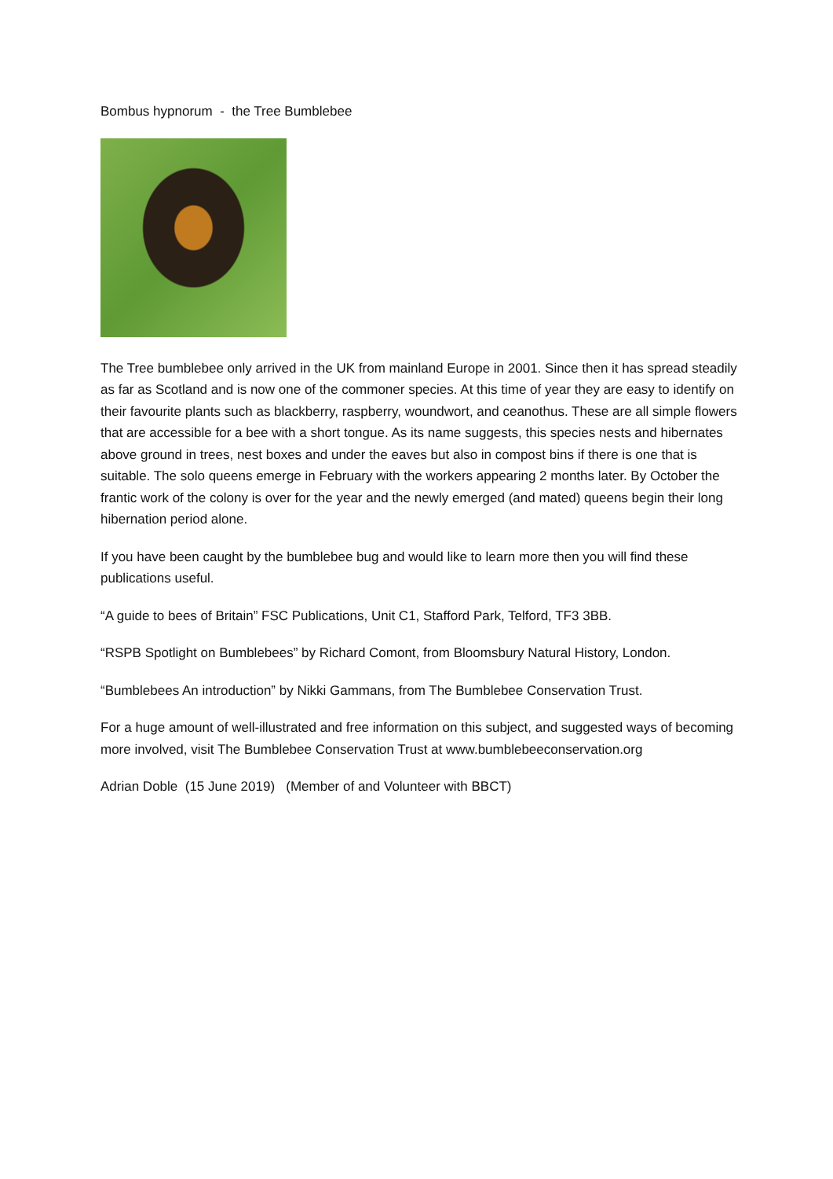Bombus hypnorum - the Tree Bumblebee
The Tree bumblebee only arrived in the UK from mainland Europe in 2001. Since then it has spread steadily as far as Scotland and is now one of the commoner species. At this time of year they are easy to identify on their favourite plants such as blackberry, raspberry, woundwort, and ceanothus. These are all simple flowers that are accessible for a bee with a short tongue. As its name suggests, this species nests and hibernates above ground in trees, nest boxes and under the eaves but also in compost bins if there is one that is suitable. The solo queens emerge in February with the workers appearing 2 months later. By October the frantic work of the colony is over for the year and the newly emerged (and mated) queens begin their long hibernation period alone.
If you have been caught by the bumblebee bug and would like to learn more then you will find these publications useful.
“A guide to bees of Britain” FSC Publications, Unit C1, Stafford Park, Telford, TF3 3BB.
“RSPB Spotlight on Bumblebees” by Richard Comont, from Bloomsbury Natural History, London.
“Bumblebees An introduction” by Nikki Gammans, from The Bumblebee Conservation Trust.
For a huge amount of well-illustrated and free information on this subject, and suggested ways of becoming more involved, visit The Bumblebee Conservation Trust at www.bumblebeeconservation.org
Adrian Doble (15 June 2019) (Member of and Volunteer with BBCT)